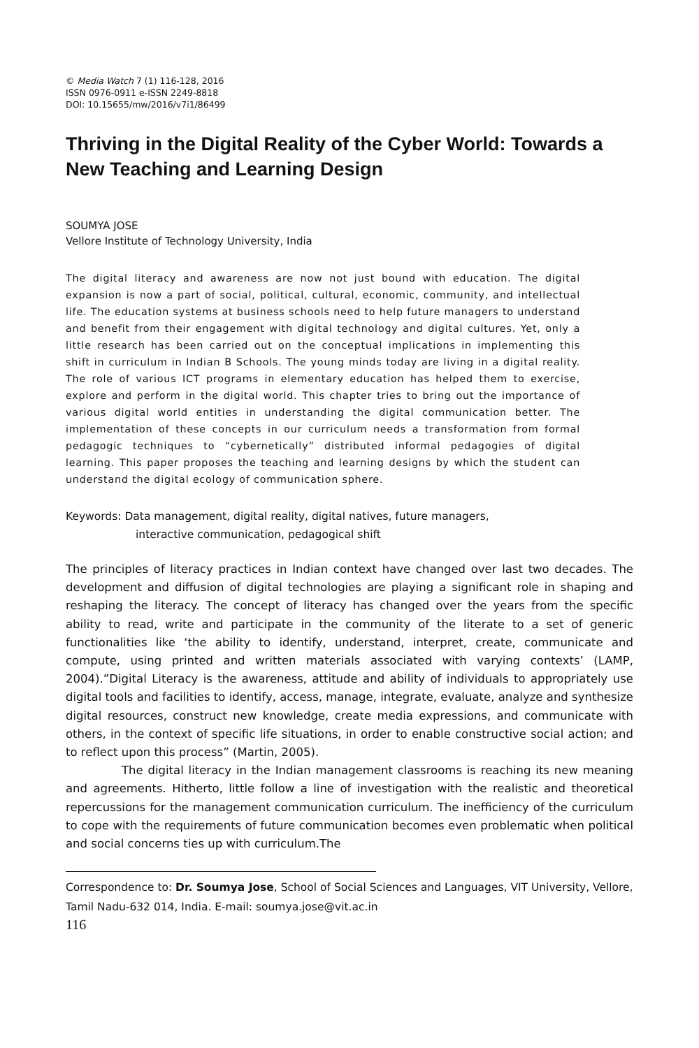© Media Watch 7 (1) 116-128, 2016
ISSN 0976-0911 e-ISSN 2249-8818
DOI: 10.15655/mw/2016/v7i1/86499
Thriving in the Digital Reality of the Cyber World: Towards a New Teaching and Learning Design
SOUMYA JOSE
Vellore Institute of Technology University, India
The digital literacy and awareness are now not just bound with education. The digital expansion is now a part of social, political, cultural, economic, community, and intellectual life. The education systems at business schools need to help future managers to understand and benefit from their engagement with digital technology and digital cultures. Yet, only a little research has been carried out on the conceptual implications in implementing this shift in curriculum in Indian B Schools. The young minds today are living in a digital reality. The role of various ICT programs in elementary education has helped them to exercise, explore and perform in the digital world. This chapter tries to bring out the importance of various digital world entities in understanding the digital communication better. The implementation of these concepts in our curriculum needs a transformation from formal pedagogic techniques to “cybernetically” distributed informal pedagogies of digital learning. This paper proposes the teaching and learning designs by which the student can understand the digital ecology of communication sphere.
Keywords: Data management, digital reality, digital natives, future managers,
interactive communication, pedagogical shift
The principles of literacy practices in Indian context have changed over last two decades. The development and diffusion of digital technologies are playing a significant role in shaping and reshaping the literacy. The concept of literacy has changed over the years from the specific ability to read, write and participate in the community of the literate to a set of generic functionalities like ‘the ability to identify, understand, interpret, create, communicate and compute, using printed and written materials associated with varying contexts’ (LAMP, 2004).”Digital Literacy is the awareness, attitude and ability of individuals to appropriately use digital tools and facilities to identify, access, manage, integrate, evaluate, analyze and synthesize digital resources, construct new knowledge, create media expressions, and communicate with others, in the context of specific life situations, in order to enable constructive social action; and to reflect upon this process” (Martin, 2005).
The digital literacy in the Indian management classrooms is reaching its new meaning and agreements. Hitherto, little follow a line of investigation with the realistic and theoretical repercussions for the management communication curriculum. The inefficiency of the curriculum to cope with the requirements of future communication becomes even problematic when political and social concerns ties up with curriculum.The
Correspondence to: Dr. Soumya Jose, School of Social Sciences and Languages, VIT University, Vellore, Tamil Nadu-632 014, India. E-mail: soumya.jose@vit.ac.in
116